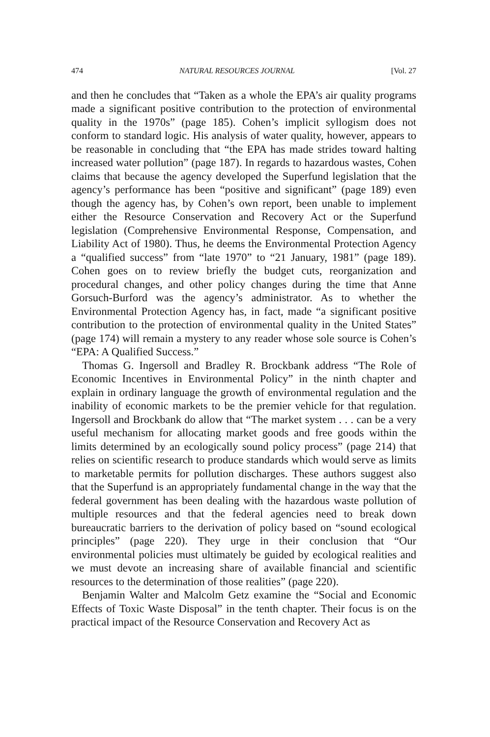474 NATURAL RESOURCES JOURNAL [Vol. 27
and then he concludes that “Taken as a whole the EPA’s air quality programs made a significant positive contribution to the protection of environmental quality in the 1970s” (page 185). Cohen’s implicit syllogism does not conform to standard logic. His analysis of water quality, however, appears to be reasonable in concluding that “the EPA has made strides toward halting increased water pollution” (page 187). In regards to hazardous wastes, Cohen claims that because the agency developed the Superfund legislation that the agency’s performance has been “positive and significant” (page 189) even though the agency has, by Cohen’s own report, been unable to implement either the Resource Conservation and Recovery Act or the Superfund legislation (Comprehensive Environmental Response, Compensation, and Liability Act of 1980). Thus, he deems the Environmental Protection Agency a “qualified success” from “late 1970” to “21 January, 1981” (page 189). Cohen goes on to review briefly the budget cuts, reorganization and procedural changes, and other policy changes during the time that Anne Gorsuch-Burford was the agency’s administrator. As to whether the Environmental Protection Agency has, in fact, made “a significant positive contribution to the protection of environmental quality in the United States” (page 174) will remain a mystery to any reader whose sole source is Cohen’s “EPA: A Qualified Success.”
Thomas G. Ingersoll and Bradley R. Brockbank address “The Role of Economic Incentives in Environmental Policy” in the ninth chapter and explain in ordinary language the growth of environmental regulation and the inability of economic markets to be the premier vehicle for that regulation. Ingersoll and Brockbank do allow that “The market system . . . can be a very useful mechanism for allocating market goods and free goods within the limits determined by an ecologically sound policy process” (page 214) that relies on scientific research to produce standards which would serve as limits to marketable permits for pollution discharges. These authors suggest also that the Superfund is an appropriately fundamental change in the way that the federal government has been dealing with the hazardous waste pollution of multiple resources and that the federal agencies need to break down bureaucratic barriers to the derivation of policy based on “sound ecological principles” (page 220). They urge in their conclusion that “Our environmental policies must ultimately be guided by ecological realities and we must devote an increasing share of available financial and scientific resources to the determination of those realities” (page 220).
Benjamin Walter and Malcolm Getz examine the “Social and Economic Effects of Toxic Waste Disposal” in the tenth chapter. Their focus is on the practical impact of the Resource Conservation and Recovery Act as